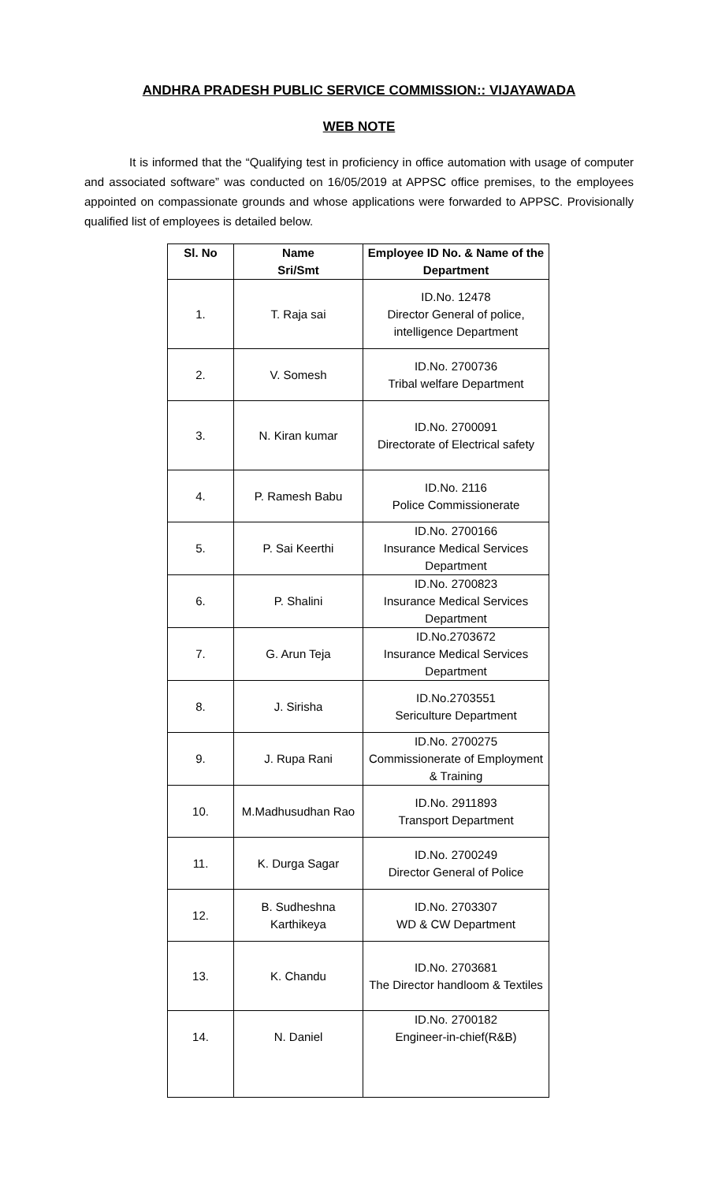ANDHRA PRADESH PUBLIC SERVICE COMMISSION:: VIJAYAWADA
WEB NOTE
It is informed that the “Qualifying test in proficiency in office automation with usage of computer and associated software” was conducted on 16/05/2019 at APPSC office premises, to the employees appointed on compassionate grounds and whose applications were forwarded to APPSC. Provisionally qualified list of employees is detailed below.
| Sl. No | Name Sri/Smt | Employee ID No. & Name of the Department |
| --- | --- | --- |
| 1. | T. Raja sai | ID.No. 12478 Director General of police, intelligence Department |
| 2. | V. Somesh | ID.No. 2700736 Tribal welfare Department |
| 3. | N. Kiran kumar | ID.No. 2700091 Directorate of Electrical safety |
| 4. | P. Ramesh Babu | ID.No. 2116 Police Commissionerate |
| 5. | P. Sai Keerthi | ID.No. 2700166 Insurance Medical Services Department |
| 6. | P. Shalini | ID.No. 2700823 Insurance Medical Services Department |
| 7. | G. Arun Teja | ID.No.2703672 Insurance Medical Services Department |
| 8. | J. Sirisha | ID.No.2703551 Sericulture Department |
| 9. | J. Rupa Rani | ID.No. 2700275 Commissionerate of Employment & Training |
| 10. | M.Madhusudhan Rao | ID.No. 2911893 Transport Department |
| 11. | K. Durga Sagar | ID.No. 2700249 Director General of Police |
| 12. | B. Sudheshna Karthikeya | ID.No. 2703307 WD & CW Department |
| 13. | K. Chandu | ID.No. 2703681 The Director handloom & Textiles |
| 14. | N. Daniel | ID.No. 2700182 Engineer-in-chief(R&B) |